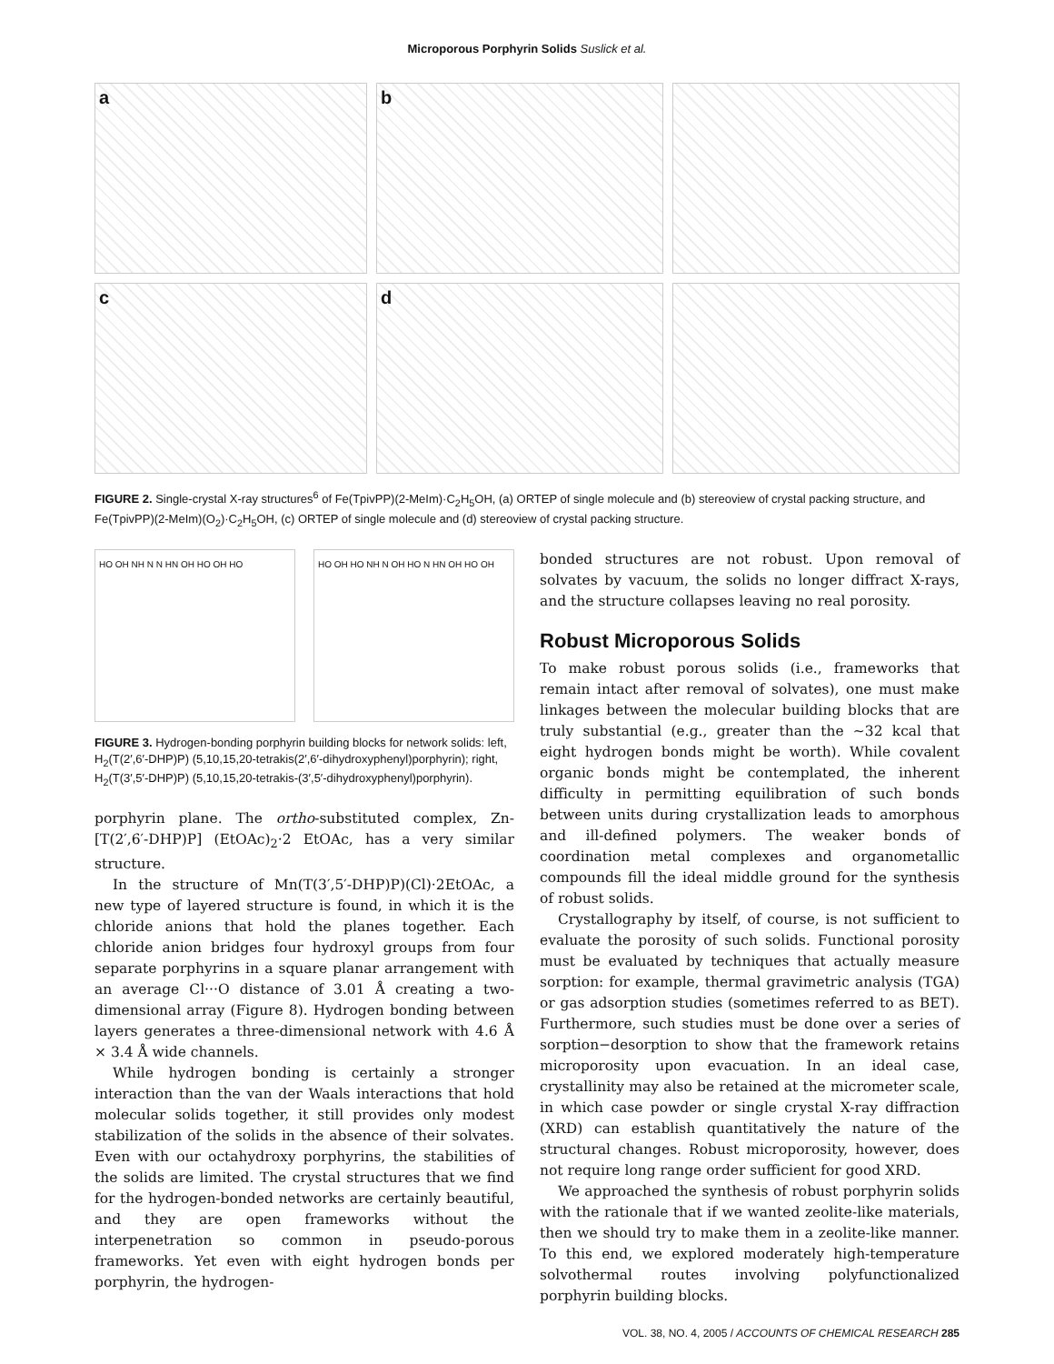Microporous Porphyrin Solids Suslick et al.
a
b
c
d
FIGURE 2. Single-crystal X-ray structures<sup>6</sup> of Fe(TpivPP)(2-MeIm)·C<sub>2</sub>H<sub>5</sub>OH, (a) ORTEP of single molecule and (b) stereoview of crystal packing structure, and Fe(TpivPP)(2-MeIm)(O<sub>2</sub>)·C<sub>2</sub>H<sub>5</sub>OH, (c) ORTEP of single molecule and (d) stereoview of crystal packing structure.
HO OH NH N N HN OH HO OH HO HO OH HO NH N OH HO N HN OH HO OH
FIGURE 3. Hydrogen-bonding porphyrin building blocks for network solids: left, H<sub>2</sub>(T(2′,6′-DHP)P) (5,10,15,20-tetrakis(2′,6′-dihydroxyphenyl)porphyrin); right, H<sub>2</sub>(T(3′,5′-DHP)P) (5,10,15,20-tetrakis-(3′,5′-dihydroxyphenyl)porphyrin).
porphyrin plane. The ortho-substituted complex, Zn-[T(2′,6′-DHP)P] (EtOAc)<sub>2</sub>·2 EtOAc, has a very similar structure.
In the structure of Mn(T(3′,5′-DHP)P)(Cl)·2EtOAc, a new type of layered structure is found, in which it is the chloride anions that hold the planes together. Each chloride anion bridges four hydroxyl groups from four separate porphyrins in a square planar arrangement with an average Cl···O distance of 3.01 Å creating a two-dimensional array (Figure 8). Hydrogen bonding between layers generates a three-dimensional network with 4.6 Å × 3.4 Å wide channels.
While hydrogen bonding is certainly a stronger interaction than the van der Waals interactions that hold molecular solids together, it still provides only modest stabilization of the solids in the absence of their solvates. Even with our octahydroxy porphyrins, the stabilities of the solids are limited. The crystal structures that we find for the hydrogen-bonded networks are certainly beautiful, and they are open frameworks without the interpenetration so common in pseudo-porous frameworks. Yet even with eight hydrogen bonds per porphyrin, the hydrogen-
bonded structures are not robust. Upon removal of solvates by vacuum, the solids no longer diffract X-rays, and the structure collapses leaving no real porosity.
Robust Microporous Solids
To make robust porous solids (i.e., frameworks that remain intact after removal of solvates), one must make linkages between the molecular building blocks that are truly substantial (e.g., greater than the ∼32 kcal that eight hydrogen bonds might be worth). While covalent organic bonds might be contemplated, the inherent difficulty in permitting equilibration of such bonds between units during crystallization leads to amorphous and ill-defined polymers. The weaker bonds of coordination metal complexes and organometallic compounds fill the ideal middle ground for the synthesis of robust solids.
Crystallography by itself, of course, is not sufficient to evaluate the porosity of such solids. Functional porosity must be evaluated by techniques that actually measure sorption: for example, thermal gravimetric analysis (TGA) or gas adsorption studies (sometimes referred to as BET). Furthermore, such studies must be done over a series of sorption−desorption to show that the framework retains microporosity upon evacuation. In an ideal case, crystallinity may also be retained at the micrometer scale, in which case powder or single crystal X-ray diffraction (XRD) can establish quantitatively the nature of the structural changes. Robust microporosity, however, does not require long range order sufficient for good XRD.
We approached the synthesis of robust porphyrin solids with the rationale that if we wanted zeolite-like materials, then we should try to make them in a zeolite-like manner. To this end, we explored moderately high-temperature solvothermal routes involving polyfunctionalized porphyrin building blocks.
VOL. 38, NO. 4, 2005 / ACCOUNTS OF CHEMICAL RESEARCH 285